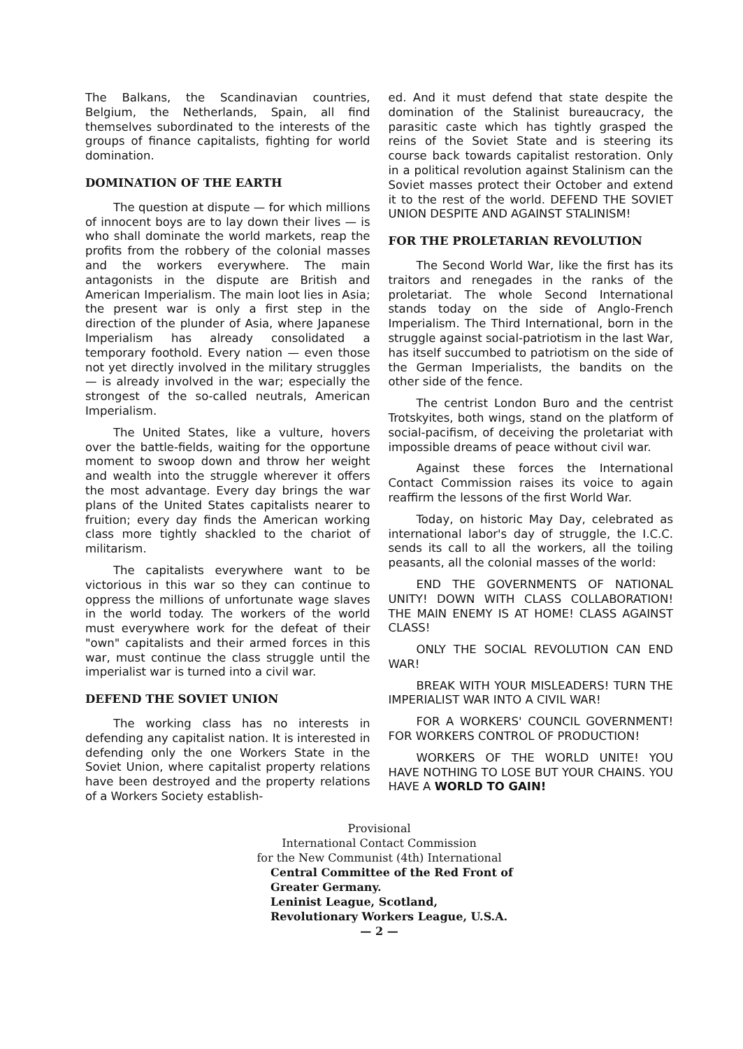The Balkans, the Scandinavian countries, Belgium, the Netherlands, Spain, all find themselves subordinated to the interests of the groups of finance capitalists, fighting for world domination.
DOMINATION OF THE EARTH
The question at dispute — for which millions of innocent boys are to lay down their lives — is who shall dominate the world markets, reap the profits from the robbery of the colonial masses and the workers everywhere. The main antagonists in the dispute are British and American Imperialism. The main loot lies in Asia; the present war is only a first step in the direction of the plunder of Asia, where Japanese Imperialism has already consolidated a temporary foothold. Every nation — even those not yet directly involved in the military struggles — is already involved in the war; especially the strongest of the so-called neutrals, American Imperialism.
The United States, like a vulture, hovers over the battle-fields, waiting for the opportune moment to swoop down and throw her weight and wealth into the struggle wherever it offers the most advantage. Every day brings the war plans of the United States capitalists nearer to fruition; every day finds the American working class more tightly shackled to the chariot of militarism.
The capitalists everywhere want to be victorious in this war so they can continue to oppress the millions of unfortunate wage slaves in the world today. The workers of the world must everywhere work for the defeat of their "own" capitalists and their armed forces in this war, must continue the class struggle until the imperialist war is turned into a civil war.
DEFEND THE SOVIET UNION
The working class has no interests in defending any capitalist nation. It is interested in defending only the one Workers State in the Soviet Union, where capitalist property relations have been destroyed and the property relations of a Workers Society establish-
ed. And it must defend that state despite the domination of the Stalinist bureaucracy, the parasitic caste which has tightly grasped the reins of the Soviet State and is steering its course back towards capitalist restoration. Only in a political revolution against Stalinism can the Soviet masses protect their October and extend it to the rest of the world. DEFEND THE SOVIET UNION DESPITE AND AGAINST STALINISM!
FOR THE PROLETARIAN REVOLUTION
The Second World War, like the first has its traitors and renegades in the ranks of the proletariat. The whole Second International stands today on the side of Anglo-French Imperialism. The Third International, born in the struggle against social-patriotism in the last War, has itself succumbed to patriotism on the side of the German Imperialists, the bandits on the other side of the fence.
The centrist London Buro and the centrist Trotskyites, both wings, stand on the platform of social-pacifism, of deceiving the proletariat with impossible dreams of peace without civil war.
Against these forces the International Contact Commission raises its voice to again reaffirm the lessons of the first World War.
Today, on historic May Day, celebrated as international labor's day of struggle, the I.C.C. sends its call to all the workers, all the toiling peasants, all the colonial masses of the world:
END THE GOVERNMENTS OF NATIONAL UNITY! DOWN WITH CLASS COLLABORATION! THE MAIN ENEMY IS AT HOME! CLASS AGAINST CLASS!
ONLY THE SOCIAL REVOLUTION CAN END WAR!
BREAK WITH YOUR MISLEADERS! TURN THE IMPERIALIST WAR INTO A CIVIL WAR!
FOR A WORKERS' COUNCIL GOVERNMENT! FOR WORKERS CONTROL OF PRODUCTION!
WORKERS OF THE WORLD UNITE! YOU HAVE NOTHING TO LOSE BUT YOUR CHAINS. YOU HAVE A WORLD TO GAIN!
Provisional
International Contact Commission
for the New Communist (4th) International
Central Committee of the Red Front of
Greater Germany.
Leninist League, Scotland,
Revolutionary Workers League, U.S.A.
— 2 —